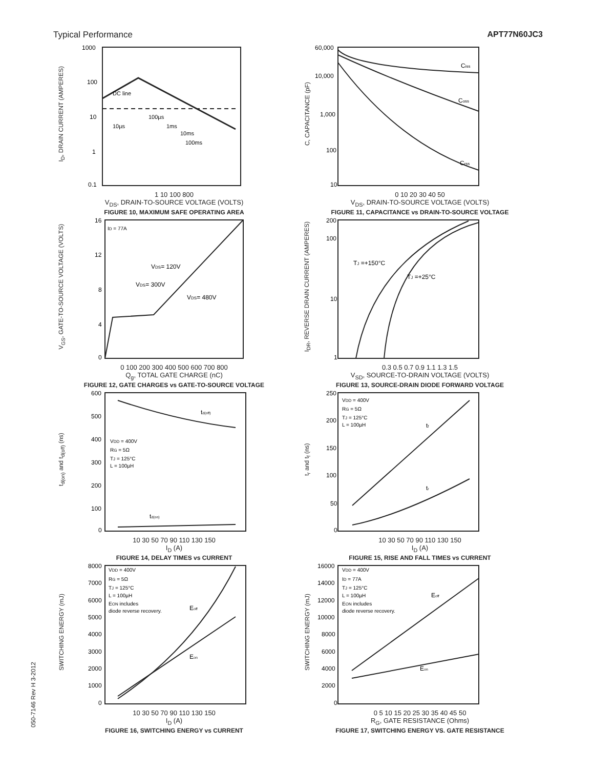Typical Performance APT77N60JC3
I<sub>D</sub>, DRAIN CURRENT (AMPERES)
1000
100
10
1
0.1
DC line
100µs
10µs
1ms
10ms
100ms
1 10 100 800
V<sub>DS</sub>, DRAIN-TO-SOURCE VOLTAGE (VOLTS)
FIGURE 10, MAXIMUM SAFE OPERATING AREA
C, CAPACITANCE (pF)
60,000
10,000
1,000
100
10
Ciss
Coss
Crss
0 10 20 30 40 50
V<sub>DS</sub>, DRAIN-TO-SOURCE VOLTAGE (VOLTS)
FIGURE 11, CAPACITANCE vs DRAIN-TO-SOURCE VOLTAGE
V<sub>GS</sub>, GATE-TO-SOURCE VOLTAGE (VOLTS)
16
12
8
4
0
ID = 77A
VDS= 120V
VDS= 300V
VDS= 480V
0 100 200 300 400 500 600 700 800
Q<sub>g</sub>, TOTAL GATE CHARGE (nC)
FIGURE 12, GATE CHARGES vs GATE-TO-SOURCE VOLTAGE
I<sub>DR</sub>, REVERSE DRAIN CURRENT (AMPERES)
200
100
10
1
TJ =+150°C
TJ =+25°C
0.3 0.5 0.7 0.9 1.1 1.3 1.5
V<sub>SD</sub>, SOURCE-TO-DRAIN VOLTAGE (VOLTS)
FIGURE 13, SOURCE-DRAIN DIODE FORWARD VOLTAGE
t<sub>d(on)</sub> and t<sub>d(off)</sub> (ns)
600
500
400
300
200
100
0
VDD = 400V
RG = 5Ω
TJ = 125°C
L = 100µH
td(off)
td(on)
10 30 50 70 90 110 130 150
I<sub>D</sub> (A)
FIGURE 14, DELAY TIMES vs CURRENT
t<sub>r</sub> and t<sub>f</sub> (ns)
250
200
150
100
50
0
VDD = 400V
RG = 5Ω
TJ = 125°C
L = 100µH
tf
tr
10 30 50 70 90 110 130 150
I<sub>D</sub> (A)
FIGURE 15, RISE AND FALL TIMES vs CURRENT
SWITCHING ENERGY (mJ)
8000
7000
6000
5000
4000
3000
2000
1000
0
VDD = 400V
RG = 5Ω
TJ = 125°C
L = 100µH
EON includes
diode reverse recovery.
Eoff
Eon
10 30 50 70 90 110 130 150
I<sub>D</sub> (A)
FIGURE 16, SWITCHING ENERGY vs CURRENT
SWITCHING ENERGY (mJ)
16000
14000
12000
10000
8000
6000
4000
2000
0
VDD = 400V
ID = 77A
TJ = 125°C
L = 100µH
EON includes
diode reverse recovery.
Eoff
Eon
0 5 10 15 20 25 30 35 40 45 50
R<sub>G</sub>, GATE RESISTANCE (Ohms)
FIGURE 17, SWITCHING ENERGY VS. GATE RESISTANCE
050-7146 Rev H 3-2012